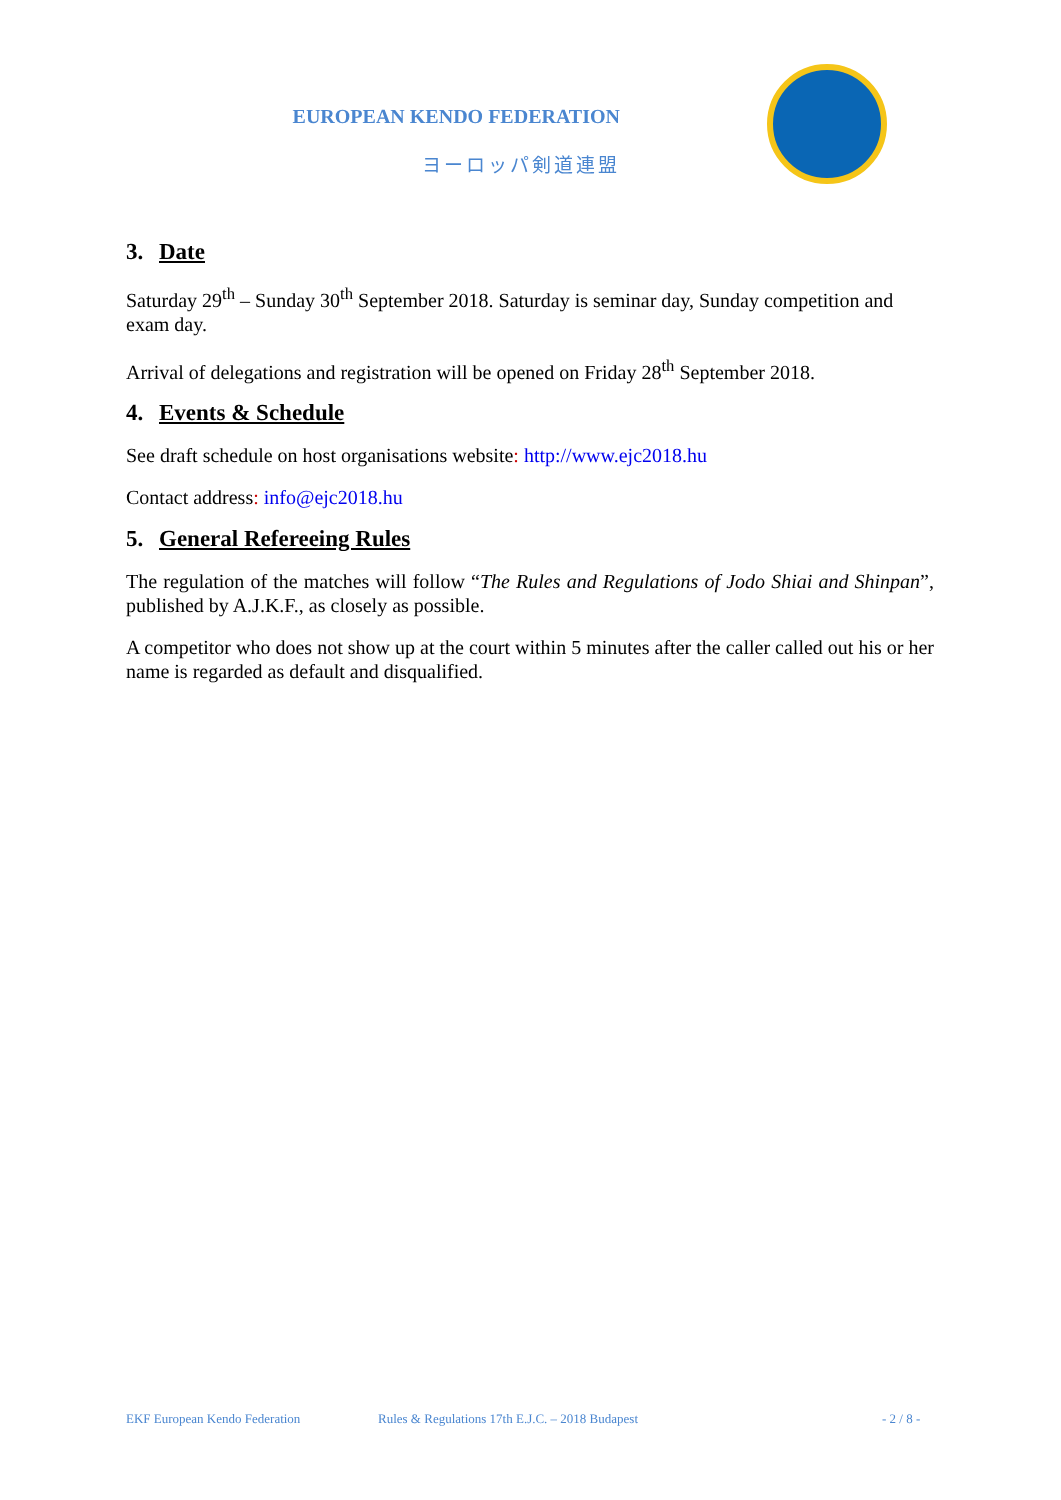EUROPEAN KENDO FEDERATION
ヨーロッパ剣道連盟
3. Date
Saturday 29<sup>th</sup> – Sunday 30<sup>th</sup> September 2018. Saturday is seminar day, Sunday competition and exam day.
Arrival of delegations and registration will be opened on Friday 28<sup>th</sup> September 2018.
4. Events & Schedule
See draft schedule on host organisations website: http://www.ejc2018.hu
Contact address: info@ejc2018.hu
5. General Refereeing Rules
The regulation of the matches will follow “The Rules and Regulations of Jodo Shiai and Shinpan”, published by A.J.K.F., as closely as possible.
A competitor who does not show up at the court within 5 minutes after the caller called out his or her name is regarded as default and disqualified.
EKF European Kendo Federation Rules & Regulations 17th E.J.C. – 2018 Budapest - 2 / 8 -